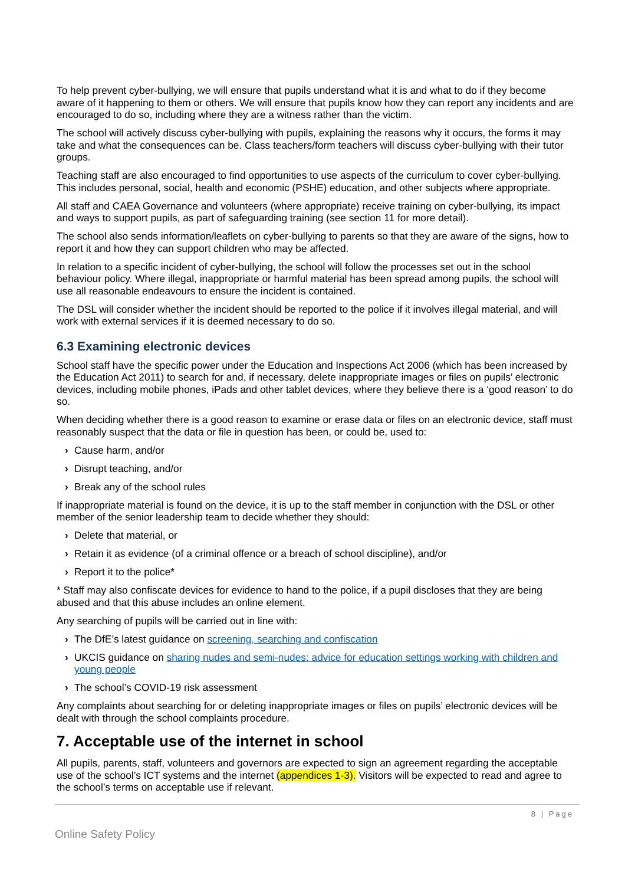To help prevent cyber-bullying, we will ensure that pupils understand what it is and what to do if they become aware of it happening to them or others. We will ensure that pupils know how they can report any incidents and are encouraged to do so, including where they are a witness rather than the victim.
The school will actively discuss cyber-bullying with pupils, explaining the reasons why it occurs, the forms it may take and what the consequences can be. Class teachers/form teachers will discuss cyber-bullying with their tutor groups.
Teaching staff are also encouraged to find opportunities to use aspects of the curriculum to cover cyber-bullying. This includes personal, social, health and economic (PSHE) education, and other subjects where appropriate.
All staff and CAEA Governance and volunteers (where appropriate) receive training on cyber-bullying, its impact and ways to support pupils, as part of safeguarding training (see section 11 for more detail).
The school also sends information/leaflets on cyber-bullying to parents so that they are aware of the signs, how to report it and how they can support children who may be affected.
In relation to a specific incident of cyber-bullying, the school will follow the processes set out in the school behaviour policy. Where illegal, inappropriate or harmful material has been spread among pupils, the school will use all reasonable endeavours to ensure the incident is contained.
The DSL will consider whether the incident should be reported to the police if it involves illegal material, and will work with external services if it is deemed necessary to do so.
6.3 Examining electronic devices
School staff have the specific power under the Education and Inspections Act 2006 (which has been increased by the Education Act 2011) to search for and, if necessary, delete inappropriate images or files on pupils’ electronic devices, including mobile phones, iPads and other tablet devices, where they believe there is a ‘good reason’ to do so.
When deciding whether there is a good reason to examine or erase data or files on an electronic device, staff must reasonably suspect that the data or file in question has been, or could be, used to:
› Cause harm, and/or
› Disrupt teaching, and/or
› Break any of the school rules
If inappropriate material is found on the device, it is up to the staff member in conjunction with the DSL or other member of the senior leadership team to decide whether they should:
› Delete that material, or
› Retain it as evidence (of a criminal offence or a breach of school discipline), and/or
› Report it to the police*
* Staff may also confiscate devices for evidence to hand to the police, if a pupil discloses that they are being abused and that this abuse includes an online element.
Any searching of pupils will be carried out in line with:
› The DfE’s latest guidance on screening, searching and confiscation
› UKCIS guidance on sharing nudes and semi-nudes: advice for education settings working with children and young people
› The school’s COVID-19 risk assessment
Any complaints about searching for or deleting inappropriate images or files on pupils’ electronic devices will be dealt with through the school complaints procedure.
7. Acceptable use of the internet in school
All pupils, parents, staff, volunteers and governors are expected to sign an agreement regarding the acceptable use of the school’s ICT systems and the internet (appendices 1-3). Visitors will be expected to read and agree to the school’s terms on acceptable use if relevant.
8 | Page
Online Safety Policy